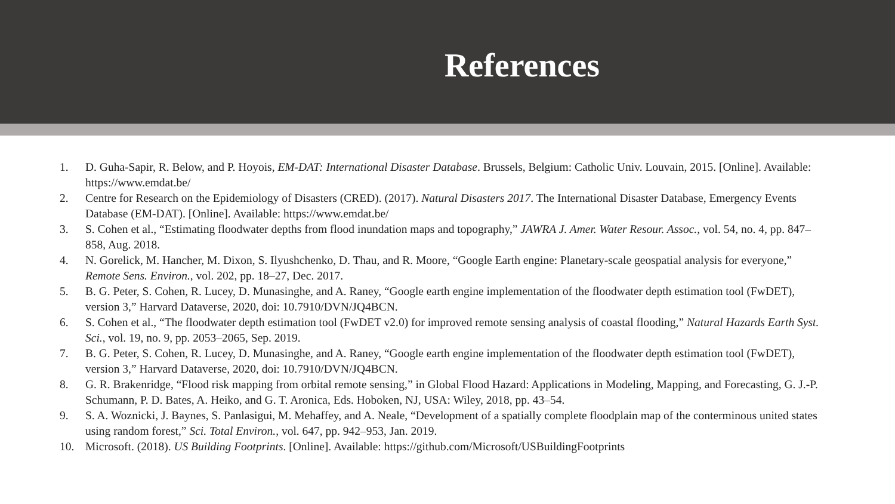References
1. D. Guha-Sapir, R. Below, and P. Hoyois, EM-DAT: International Disaster Database. Brussels, Belgium: Catholic Univ. Louvain, 2015. [Online]. Available: https://www.emdat.be/
2. Centre for Research on the Epidemiology of Disasters (CRED). (2017). Natural Disasters 2017. The International Disaster Database, Emergency Events Database (EM-DAT). [Online]. Available: https://www.emdat.be/
3. S. Cohen et al., “Estimating floodwater depths from flood inundation maps and topography,” JAWRA J. Amer. Water Resour. Assoc., vol. 54, no. 4, pp. 847–858, Aug. 2018.
4. N. Gorelick, M. Hancher, M. Dixon, S. Ilyushchenko, D. Thau, and R. Moore, “Google Earth engine: Planetary-scale geospatial analysis for everyone,” Remote Sens. Environ., vol. 202, pp. 18–27, Dec. 2017.
5. B. G. Peter, S. Cohen, R. Lucey, D. Munasinghe, and A. Raney, “Google earth engine implementation of the floodwater depth estimation tool (FwDET), version 3,” Harvard Dataverse, 2020, doi: 10.7910/DVN/JQ4BCN.
6. S. Cohen et al., “The floodwater depth estimation tool (FwDET v2.0) for improved remote sensing analysis of coastal flooding,” Natural Hazards Earth Syst. Sci., vol. 19, no. 9, pp. 2053–2065, Sep. 2019.
7. B. G. Peter, S. Cohen, R. Lucey, D. Munasinghe, and A. Raney, “Google earth engine implementation of the floodwater depth estimation tool (FwDET), version 3,” Harvard Dataverse, 2020, doi: 10.7910/DVN/JQ4BCN.
8. G. R. Brakenridge, “Flood risk mapping from orbital remote sensing,” in Global Flood Hazard: Applications in Modeling, Mapping, and Forecasting, G. J.-P. Schumann, P. D. Bates, A. Heiko, and G. T. Aronica, Eds. Hoboken, NJ, USA: Wiley, 2018, pp. 43–54.
9. S. A. Woznicki, J. Baynes, S. Panlasigui, M. Mehaffey, and A. Neale, “Development of a spatially complete floodplain map of the conterminous united states using random forest,” Sci. Total Environ., vol. 647, pp. 942–953, Jan. 2019.
10. Microsoft. (2018). US Building Footprints. [Online]. Available: https://github.com/Microsoft/USBuildingFootprints